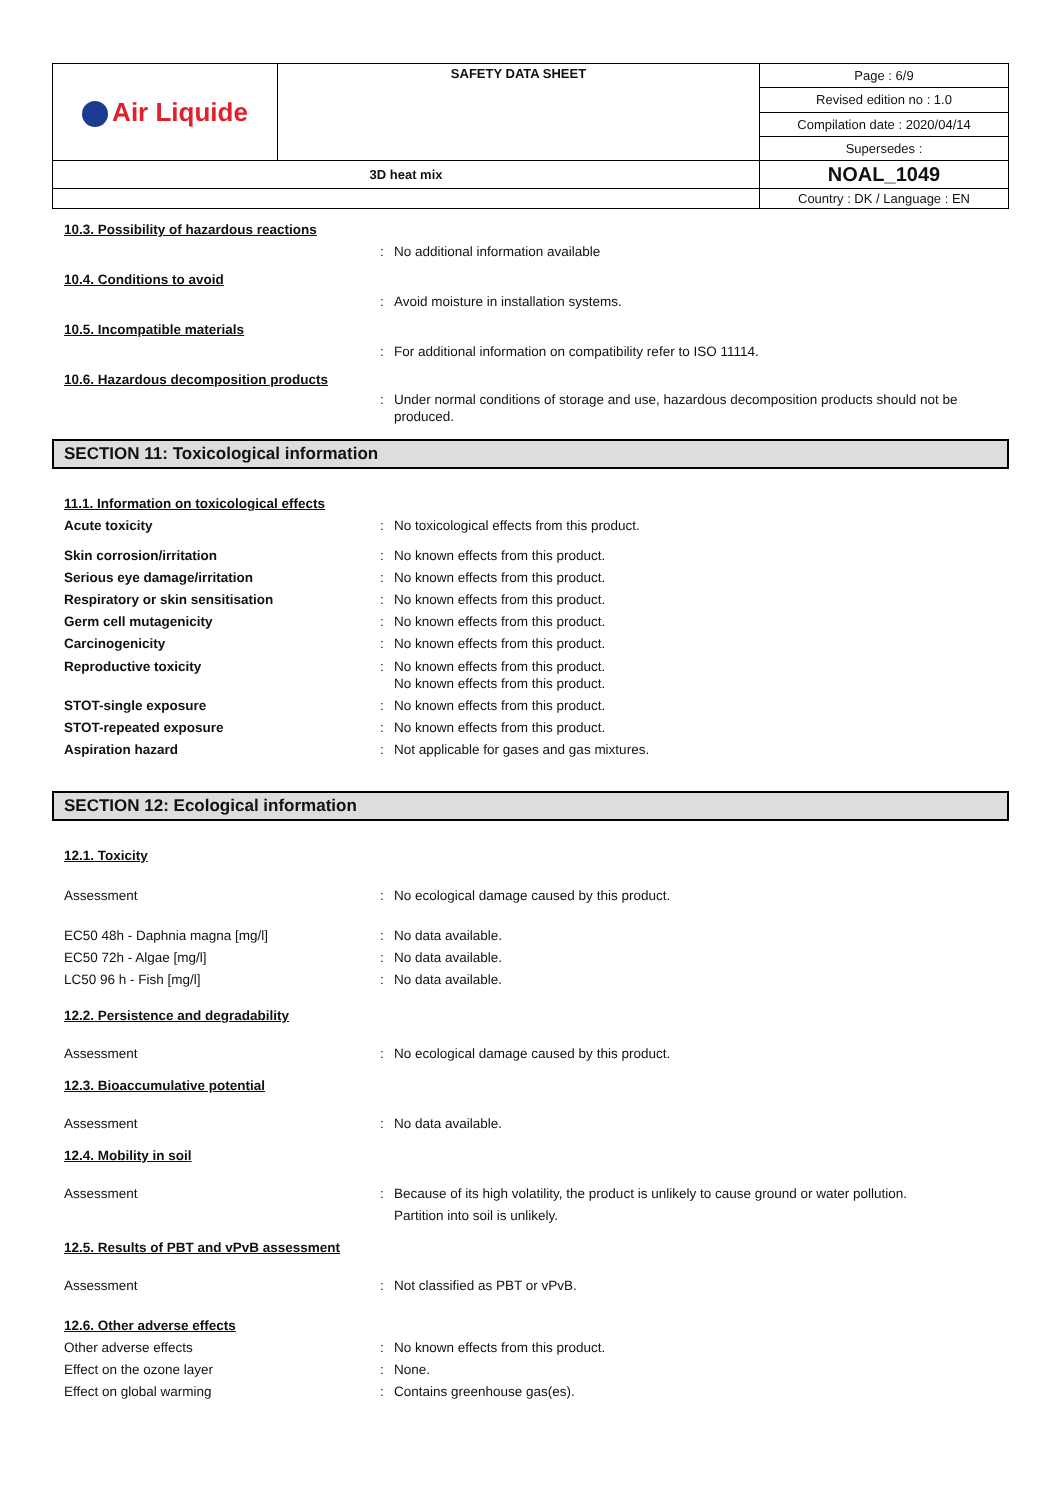| Air Liquide | SAFETY DATA SHEET | Page : 6/9 |
| | | Revised edition no : 1.0 |
| | | Compilation date : 2020/04/14 |
| | | Supersedes : |
| 3D heat mix | | NOAL_1049 |
| | | Country : DK / Language : EN |
10.3. Possibility of hazardous reactions
: No additional information available
10.4. Conditions to avoid
: Avoid moisture in installation systems.
10.5. Incompatible materials
: For additional information on compatibility refer to ISO 11114.
10.6. Hazardous decomposition products
: Under normal conditions of storage and use, hazardous decomposition products should not be produced.
SECTION 11: Toxicological information
11.1. Information on toxicological effects
Acute toxicity : No toxicological effects from this product.
Skin corrosion/irritation : No known effects from this product.
Serious eye damage/irritation : No known effects from this product.
Respiratory or skin sensitisation : No known effects from this product.
Germ cell mutagenicity : No known effects from this product.
Carcinogenicity : No known effects from this product.
Reproductive toxicity : No known effects from this product.
No known effects from this product.
STOT-single exposure : No known effects from this product.
STOT-repeated exposure : No known effects from this product.
Aspiration hazard : Not applicable for gases and gas mixtures.
SECTION 12: Ecological information
12.1. Toxicity
Assessment : No ecological damage caused by this product.
EC50 48h - Daphnia magna [mg/l] : No data available.
EC50 72h - Algae [mg/l] : No data available.
LC50 96 h - Fish [mg/l] : No data available.
12.2. Persistence and degradability
Assessment : No ecological damage caused by this product.
12.3. Bioaccumulative potential
Assessment : No data available.
12.4. Mobility in soil
Assessment : Because of its high volatility, the product is unlikely to cause ground or water pollution.
Partition into soil is unlikely.
12.5. Results of PBT and vPvB assessment
Assessment : Not classified as PBT or vPvB.
12.6. Other adverse effects
Other adverse effects : No known effects from this product.
Effect on the ozone layer : None.
Effect on global warming : Contains greenhouse gas(es).